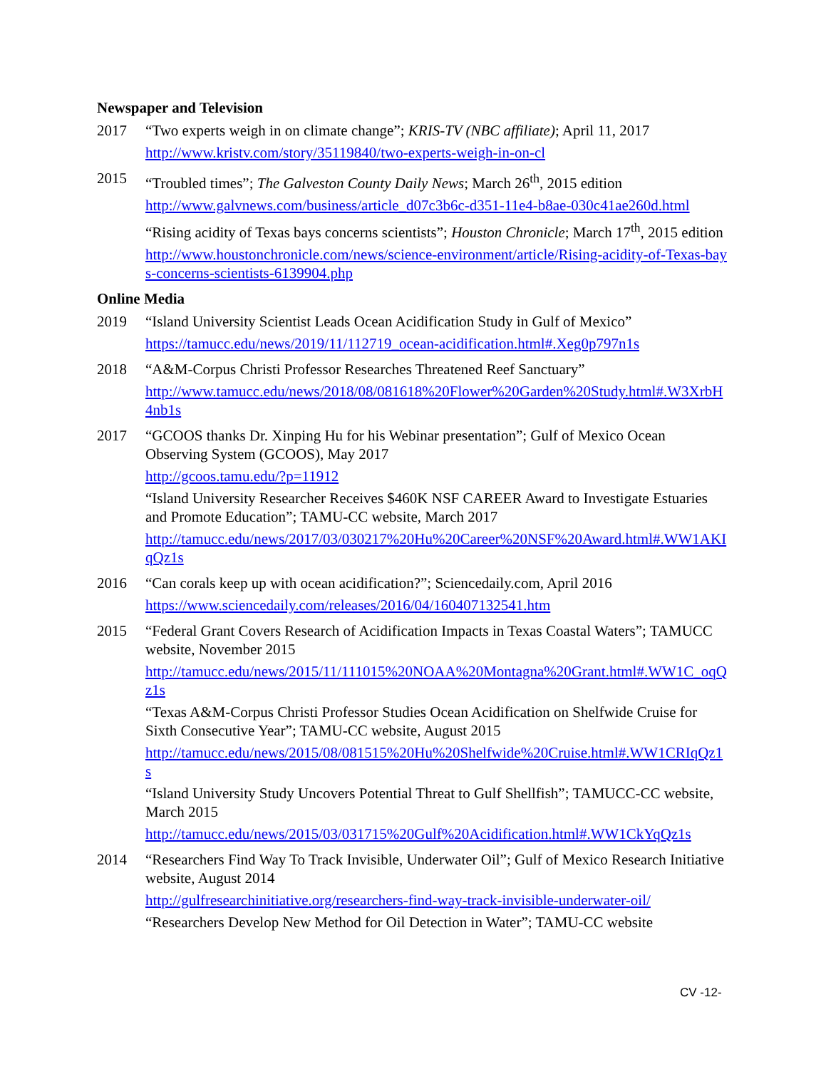Newspaper and Television
2017 “Two experts weigh in on climate change”; KRIS-TV (NBC affiliate); April 11, 2017
http://www.kristv.com/story/35119840/two-experts-weigh-in-on-cl
2015 “Troubled times”; The Galveston County Daily News; March 26<sup>th</sup>, 2015 edition
http://www.galvnews.com/business/article_d07c3b6c-d351-11e4-b8ae-030c41ae260d.html
“Rising acidity of Texas bays concerns scientists”; Houston Chronicle; March 17<sup>th</sup>, 2015 edition
http://www.houstonchronicle.com/news/science-environment/article/Rising-acidity-of-Texas-bays-concerns-scientists-6139904.php
Online Media
2019 “Island University Scientist Leads Ocean Acidification Study in Gulf of Mexico”
https://tamucc.edu/news/2019/11/112719_ocean-acidification.html#.Xeg0p797n1s
2018 “A&M-Corpus Christi Professor Researches Threatened Reef Sanctuary”
http://www.tamucc.edu/news/2018/08/081618%20Flower%20Garden%20Study.html#.W3XrbH4nb1s
2017 “GCOOS thanks Dr. Xinping Hu for his Webinar presentation”; Gulf of Mexico Ocean Observing System (GCOOS), May 2017
http://gcoos.tamu.edu/?p=11912
“Island University Researcher Receives $460K NSF CAREER Award to Investigate Estuaries and Promote Education”; TAMU-CC website, March 2017
http://tamucc.edu/news/2017/03/030217%20Hu%20Career%20NSF%20Award.html#.WW1AKIqQz1s
2016 “Can corals keep up with ocean acidification?”; Sciencedaily.com, April 2016
https://www.sciencedaily.com/releases/2016/04/160407132541.htm
2015 “Federal Grant Covers Research of Acidification Impacts in Texas Coastal Waters”; TAMUCC website, November 2015
http://tamucc.edu/news/2015/11/111015%20NOAA%20Montagna%20Grant.html#.WW1C_oqQz1s
“Texas A&M-Corpus Christi Professor Studies Ocean Acidification on Shelfwide Cruise for Sixth Consecutive Year”; TAMU-CC website, August 2015
http://tamucc.edu/news/2015/08/081515%20Hu%20Shelfwide%20Cruise.html#.WW1CRIqQz1s
“Island University Study Uncovers Potential Threat to Gulf Shellfish”; TAMUCC-CC website, March 2015
http://tamucc.edu/news/2015/03/031715%20Gulf%20Acidification.html#.WW1CkYqQz1s
2014 “Researchers Find Way To Track Invisible, Underwater Oil”; Gulf of Mexico Research Initiative website, August 2014
http://gulfresearchinitiative.org/researchers-find-way-track-invisible-underwater-oil/
“Researchers Develop New Method for Oil Detection in Water”; TAMU-CC website
CV -12-